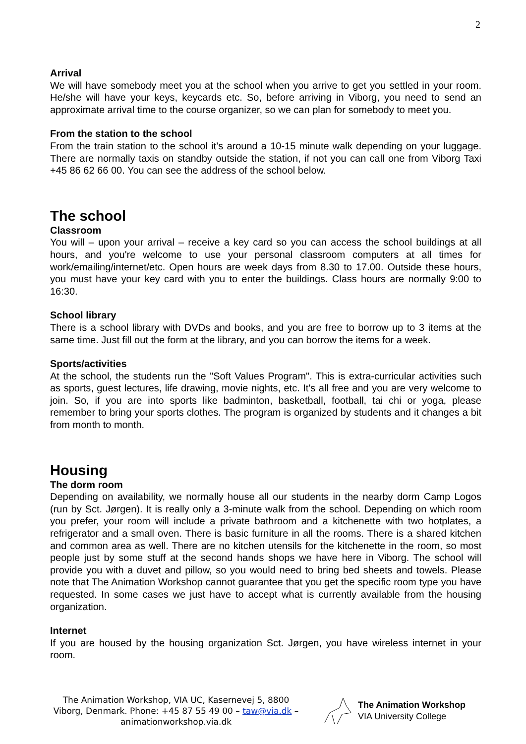2
Arrival
We will have somebody meet you at the school when you arrive to get you settled in your room. He/she will have your keys, keycards etc. So, before arriving in Viborg, you need to send an approximate arrival time to the course organizer, so we can plan for somebody to meet you.
From the station to the school
From the train station to the school it’s around a 10-15 minute walk depending on your luggage. There are normally taxis on standby outside the station, if not you can call one from Viborg Taxi +45 86 62 66 00. You can see the address of the school below.
The school
Classroom
You will – upon your arrival – receive a key card so you can access the school buildings at all hours, and you're welcome to use your personal classroom computers at all times for work/emailing/internet/etc. Open hours are week days from 8.30 to 17.00. Outside these hours, you must have your key card with you to enter the buildings. Class hours are normally 9:00 to 16:30.
School library
There is a school library with DVDs and books, and you are free to borrow up to 3 items at the same time. Just fill out the form at the library, and you can borrow the items for a week.
Sports/activities
At the school, the students run the "Soft Values Program". This is extra-curricular activities such as sports, guest lectures, life drawing, movie nights, etc. It's all free and you are very welcome to join. So, if you are into sports like badminton, basketball, football, tai chi or yoga, please remember to bring your sports clothes. The program is organized by students and it changes a bit from month to month.
Housing
The dorm room
Depending on availability, we normally house all our students in the nearby dorm Camp Logos (run by Sct. Jørgen). It is really only a 3-minute walk from the school. Depending on which room you prefer, your room will include a private bathroom and a kitchenette with two hotplates, a refrigerator and a small oven. There is basic furniture in all the rooms. There is a shared kitchen and common area as well. There are no kitchen utensils for the kitchenette in the room, so most people just by some stuff at the second hands shops we have here in Viborg. The school will provide you with a duvet and pillow, so you would need to bring bed sheets and towels. Please note that The Animation Workshop cannot guarantee that you get the specific room type you have requested. In some cases we just have to accept what is currently available from the housing organization.
Internet
If you are housed by the housing organization Sct. Jørgen, you have wireless internet in your room.
The Animation Workshop, VIA UC, Kasernevej 5, 8800 Viborg, Denmark. Phone: +45 87 55 49 00 – taw@via.dk – animationworkshop.via.dk
The Animation Workshop
VIA University College